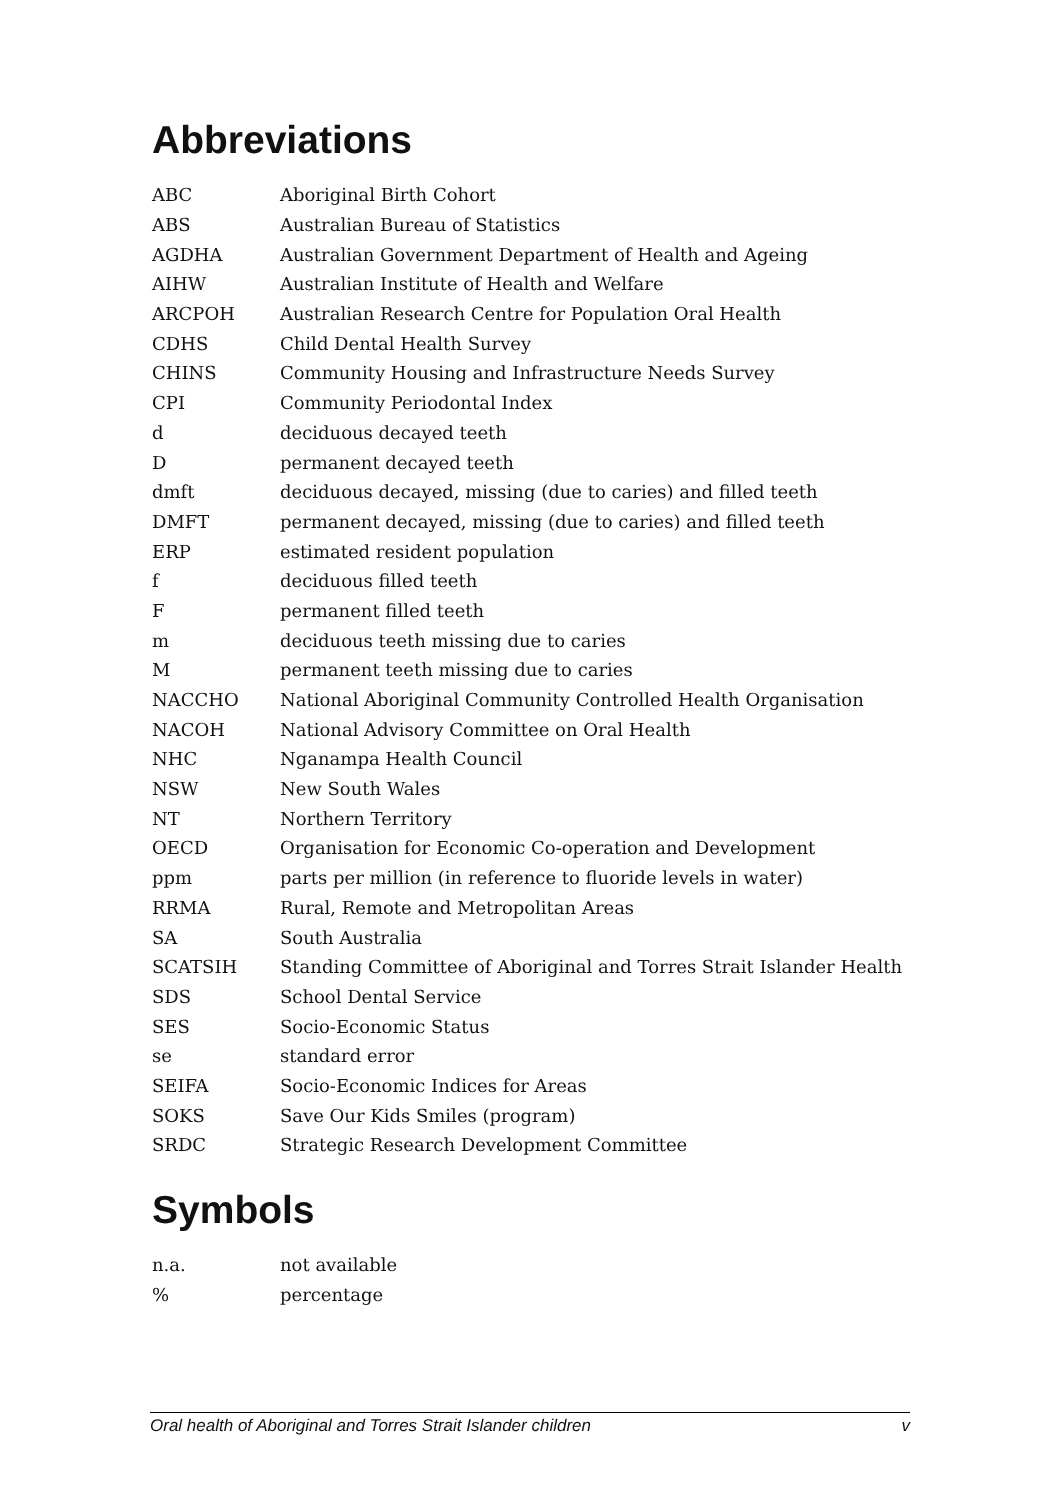Abbreviations
| ABC | Aboriginal Birth Cohort |
| ABS | Australian Bureau of Statistics |
| AGDHA | Australian Government Department of Health and Ageing |
| AIHW | Australian Institute of Health and Welfare |
| ARCPOH | Australian Research Centre for Population Oral Health |
| CDHS | Child Dental Health Survey |
| CHINS | Community Housing and Infrastructure Needs Survey |
| CPI | Community Periodontal Index |
| d | deciduous decayed teeth |
| D | permanent decayed teeth |
| dmft | deciduous decayed, missing (due to caries) and filled teeth |
| DMFT | permanent decayed, missing (due to caries) and filled teeth |
| ERP | estimated resident population |
| f | deciduous filled teeth |
| F | permanent filled teeth |
| m | deciduous teeth missing due to caries |
| M | permanent teeth missing due to caries |
| NACCHO | National Aboriginal Community Controlled Health Organisation |
| NACOH | National Advisory Committee on Oral Health |
| NHC | Nganampa Health Council |
| NSW | New South Wales |
| NT | Northern Territory |
| OECD | Organisation for Economic Co-operation and Development |
| ppm | parts per million (in reference to fluoride levels in water) |
| RRMA | Rural, Remote and Metropolitan Areas |
| SA | South Australia |
| SCATSIH | Standing Committee of Aboriginal and Torres Strait Islander Health |
| SDS | School Dental Service |
| SES | Socio-Economic Status |
| se | standard error |
| SEIFA | Socio-Economic Indices for Areas |
| SOKS | Save Our Kids Smiles (program) |
| SRDC | Strategic Research Development Committee |
Symbols
| n.a. | not available |
| % | percentage |
Oral health of Aboriginal and Torres Strait Islander children v